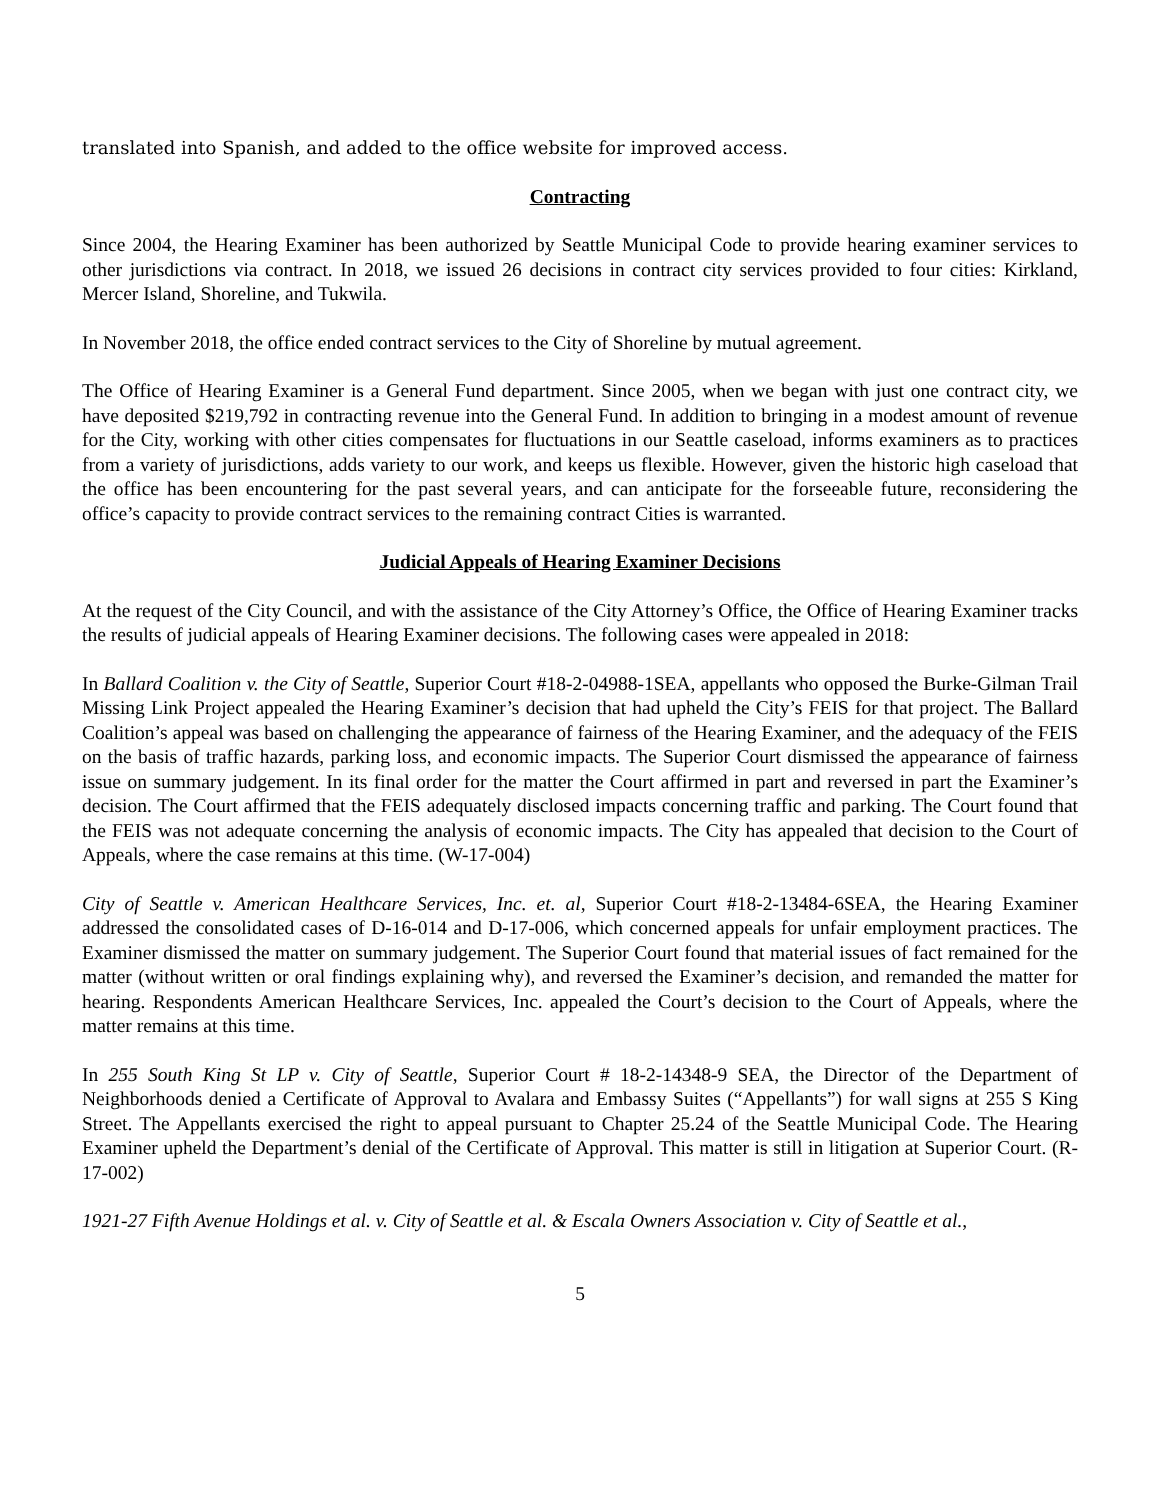translated into Spanish, and added to the office website for improved access.
Contracting
Since 2004, the Hearing Examiner has been authorized by Seattle Municipal Code to provide hearing examiner services to other jurisdictions via contract. In 2018, we issued 26 decisions in contract city services provided to four cities: Kirkland, Mercer Island, Shoreline, and Tukwila.
In November 2018, the office ended contract services to the City of Shoreline by mutual agreement.
The Office of Hearing Examiner is a General Fund department. Since 2005, when we began with just one contract city, we have deposited $219,792 in contracting revenue into the General Fund. In addition to bringing in a modest amount of revenue for the City, working with other cities compensates for fluctuations in our Seattle caseload, informs examiners as to practices from a variety of jurisdictions, adds variety to our work, and keeps us flexible. However, given the historic high caseload that the office has been encountering for the past several years, and can anticipate for the forseeable future, reconsidering the office’s capacity to provide contract services to the remaining contract Cities is warranted.
Judicial Appeals of Hearing Examiner Decisions
At the request of the City Council, and with the assistance of the City Attorney’s Office, the Office of Hearing Examiner tracks the results of judicial appeals of Hearing Examiner decisions. The following cases were appealed in 2018:
In Ballard Coalition v. the City of Seattle, Superior Court #18-2-04988-1SEA, appellants who opposed the Burke-Gilman Trail Missing Link Project appealed the Hearing Examiner’s decision that had upheld the City’s FEIS for that project. The Ballard Coalition’s appeal was based on challenging the appearance of fairness of the Hearing Examiner, and the adequacy of the FEIS on the basis of traffic hazards, parking loss, and economic impacts. The Superior Court dismissed the appearance of fairness issue on summary judgement. In its final order for the matter the Court affirmed in part and reversed in part the Examiner’s decision. The Court affirmed that the FEIS adequately disclosed impacts concerning traffic and parking. The Court found that the FEIS was not adequate concerning the analysis of economic impacts. The City has appealed that decision to the Court of Appeals, where the case remains at this time. (W-17-004)
City of Seattle v. American Healthcare Services, Inc. et. al, Superior Court #18-2-13484-6SEA, the Hearing Examiner addressed the consolidated cases of D-16-014 and D-17-006, which concerned appeals for unfair employment practices. The Examiner dismissed the matter on summary judgement. The Superior Court found that material issues of fact remained for the matter (without written or oral findings explaining why), and reversed the Examiner’s decision, and remanded the matter for hearing. Respondents American Healthcare Services, Inc. appealed the Court’s decision to the Court of Appeals, where the matter remains at this time.
In 255 South King St LP v. City of Seattle, Superior Court # 18-2-14348-9 SEA, the Director of the Department of Neighborhoods denied a Certificate of Approval to Avalara and Embassy Suites (“Appellants”) for wall signs at 255 S King Street. The Appellants exercised the right to appeal pursuant to Chapter 25.24 of the Seattle Municipal Code. The Hearing Examiner upheld the Department’s denial of the Certificate of Approval. This matter is still in litigation at Superior Court. (R-17-002)
1921-27 Fifth Avenue Holdings et al. v. City of Seattle et al. & Escala Owners Association v. City of Seattle et al.,
5